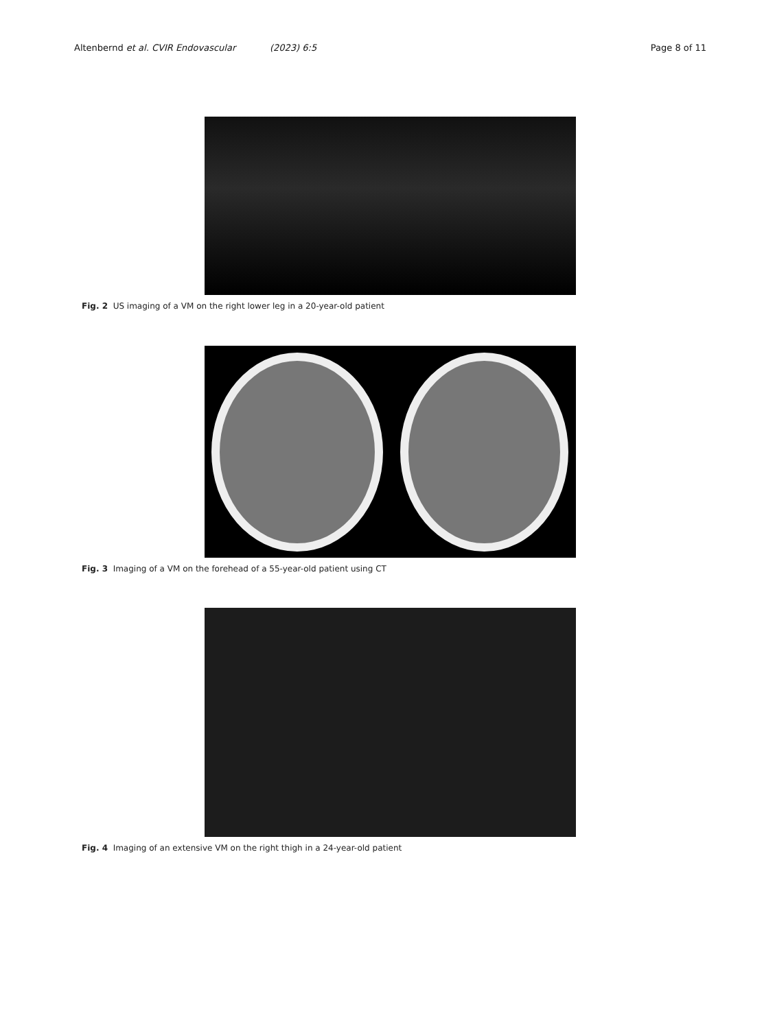Altenbernd et al. CVIR Endovascular (2023) 6:5
Page 8 of 11
Fig. 2 US imaging of a VM on the right lower leg in a 20-year-old patient
Fig. 3 Imaging of a VM on the forehead of a 55-year-old patient using CT
Fig. 4 Imaging of an extensive VM on the right thigh in a 24-year-old patient